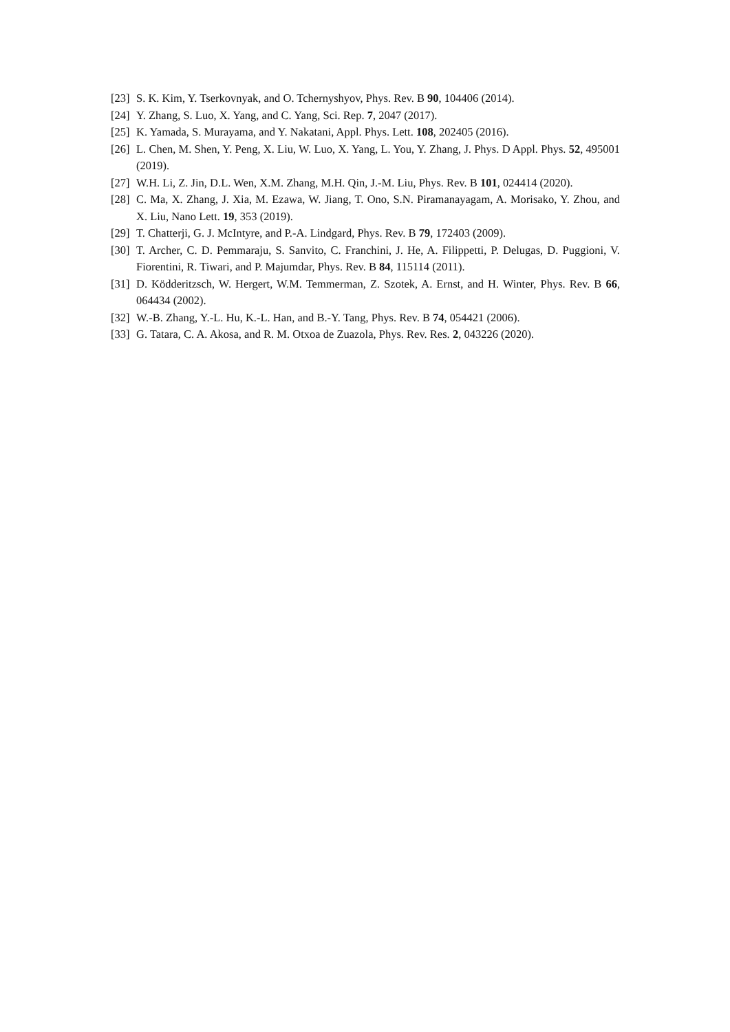[23] S. K. Kim, Y. Tserkovnyak, and O. Tchernyshyov, Phys. Rev. B 90, 104406 (2014).
[24] Y. Zhang, S. Luo, X. Yang, and C. Yang, Sci. Rep. 7, 2047 (2017).
[25] K. Yamada, S. Murayama, and Y. Nakatani, Appl. Phys. Lett. 108, 202405 (2016).
[26] L. Chen, M. Shen, Y. Peng, X. Liu, W. Luo, X. Yang, L. You, Y. Zhang, J. Phys. D Appl. Phys. 52, 495001 (2019).
[27] W.H. Li, Z. Jin, D.L. Wen, X.M. Zhang, M.H. Qin, J.-M. Liu, Phys. Rev. B 101, 024414 (2020).
[28] C. Ma, X. Zhang, J. Xia, M. Ezawa, W. Jiang, T. Ono, S.N. Piramanayagam, A. Morisako, Y. Zhou, and X. Liu, Nano Lett. 19, 353 (2019).
[29] T. Chatterji, G. J. McIntyre, and P.-A. Lindgard, Phys. Rev. B 79, 172403 (2009).
[30] T. Archer, C. D. Pemmaraju, S. Sanvito, C. Franchini, J. He, A. Filippetti, P. Delugas, D. Puggioni, V. Fiorentini, R. Tiwari, and P. Majumdar, Phys. Rev. B 84, 115114 (2011).
[31] D. Ködderitzsch, W. Hergert, W.M. Temmerman, Z. Szotek, A. Ernst, and H. Winter, Phys. Rev. B 66, 064434 (2002).
[32] W.-B. Zhang, Y.-L. Hu, K.-L. Han, and B.-Y. Tang, Phys. Rev. B 74, 054421 (2006).
[33] G. Tatara, C. A. Akosa, and R. M. Otxoa de Zuazola, Phys. Rev. Res. 2, 043226 (2020).